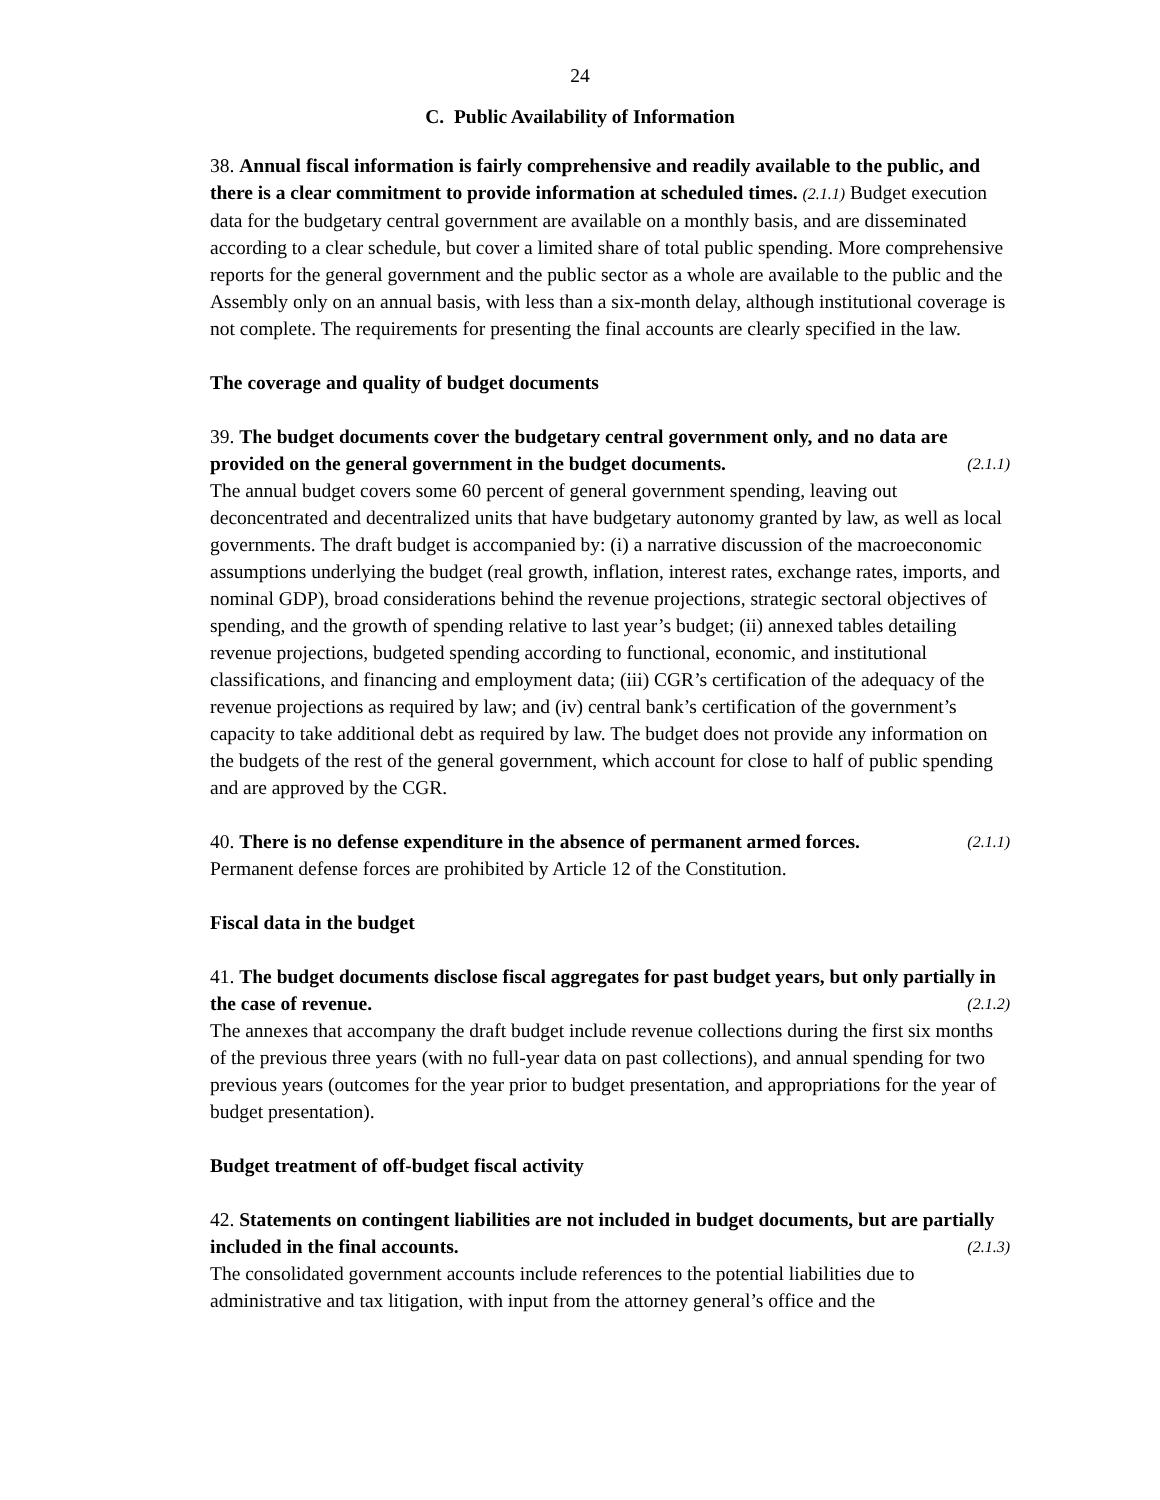24
C. Public Availability of Information
38. Annual fiscal information is fairly comprehensive and readily available to the public, and there is a clear commitment to provide information at scheduled times. (2.1.1) Budget execution data for the budgetary central government are available on a monthly basis, and are disseminated according to a clear schedule, but cover a limited share of total public spending. More comprehensive reports for the general government and the public sector as a whole are available to the public and the Assembly only on an annual basis, with less than a six-month delay, although institutional coverage is not complete. The requirements for presenting the final accounts are clearly specified in the law.
The coverage and quality of budget documents
39. The budget documents cover the budgetary central government only, and no data are provided on the general government in the budget documents. (2.1.1)
The annual budget covers some 60 percent of general government spending, leaving out deconcentrated and decentralized units that have budgetary autonomy granted by law, as well as local governments. The draft budget is accompanied by: (i) a narrative discussion of the macroeconomic assumptions underlying the budget (real growth, inflation, interest rates, exchange rates, imports, and nominal GDP), broad considerations behind the revenue projections, strategic sectoral objectives of spending, and the growth of spending relative to last year’s budget; (ii) annexed tables detailing revenue projections, budgeted spending according to functional, economic, and institutional classifications, and financing and employment data; (iii) CGR’s certification of the adequacy of the revenue projections as required by law; and (iv) central bank’s certification of the government’s capacity to take additional debt as required by law. The budget does not provide any information on the budgets of the rest of the general government, which account for close to half of public spending and are approved by the CGR.
40. There is no defense expenditure in the absence of permanent armed forces. (2.1.1)
Permanent defense forces are prohibited by Article 12 of the Constitution.
Fiscal data in the budget
41. The budget documents disclose fiscal aggregates for past budget years, but only partially in the case of revenue. (2.1.2)
The annexes that accompany the draft budget include revenue collections during the first six months of the previous three years (with no full-year data on past collections), and annual spending for two previous years (outcomes for the year prior to budget presentation, and appropriations for the year of budget presentation).
Budget treatment of off-budget fiscal activity
42. Statements on contingent liabilities are not included in budget documents, but are partially included in the final accounts. (2.1.3)
The consolidated government accounts include references to the potential liabilities due to administrative and tax litigation, with input from the attorney general’s office and the